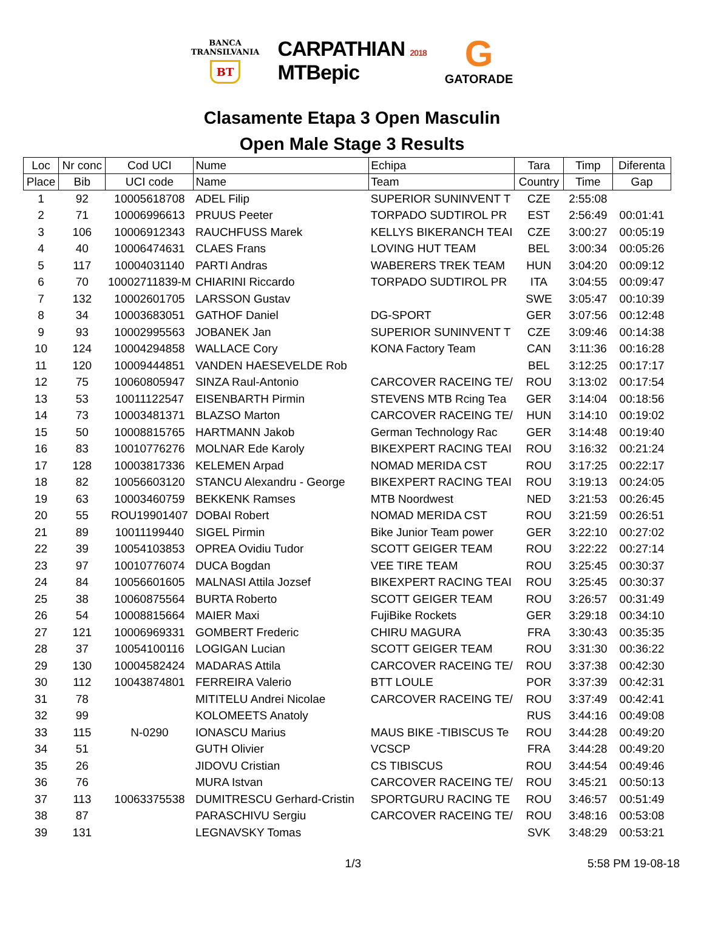BANCA
TRANSILVANIA
BT
CARPATHIAN 2018
MTBepic
G
GATORADE
Clasamente Etapa 3 Open Masculin
Open Male Stage 3 Results
| Loc | Nr conc | Cod UCI | Nume | Echipa | Tara | Timp | Diferenta |
| --- | --- | --- | --- | --- | --- | --- | --- |
| Place | Bib | UCI code | Name | Team | Country | Time | Gap |
| 1 | 92 | 10005618708 | ADEL Filip | SUPERIOR SUNINVENT T | CZE | 2:55:08 | |
| 2 | 71 | 10006996613 | PRUUS Peeter | TORPADO SUDTIROL PR | EST | 2:56:49 | 00:01:41 |
| 3 | 106 | 10006912343 | RAUCHFUSS Marek | KELLYS BIKERANCH TEAI | CZE | 3:00:27 | 00:05:19 |
| 4 | 40 | 10006474631 | CLAES Frans | LOVING HUT TEAM | BEL | 3:00:34 | 00:05:26 |
| 5 | 117 | 10004031140 | PARTI Andras | WABERERS TREK TEAM | HUN | 3:04:20 | 00:09:12 |
| 6 | 70 | 10002711839-M | CHIARINI Riccardo | TORPADO SUDTIROL PR | ITA | 3:04:55 | 00:09:47 |
| 7 | 132 | 10002601705 | LARSSON Gustav | | SWE | 3:05:47 | 00:10:39 |
| 8 | 34 | 10003683051 | GATHOF Daniel | DG-SPORT | GER | 3:07:56 | 00:12:48 |
| 9 | 93 | 10002995563 | JOBANEK Jan | SUPERIOR SUNINVENT T | CZE | 3:09:46 | 00:14:38 |
| 10 | 124 | 10004294858 | WALLACE Cory | KONA Factory Team | CAN | 3:11:36 | 00:16:28 |
| 11 | 120 | 10009444851 | VANDEN HAESEVELDE Rob | | BEL | 3:12:25 | 00:17:17 |
| 12 | 75 | 10060805947 | SINZA Raul-Antonio | CARCOVER RACEING TE/ | ROU | 3:13:02 | 00:17:54 |
| 13 | 53 | 10011122547 | EISENBARTH Pirmin | STEVENS MTB Rcing Tea | GER | 3:14:04 | 00:18:56 |
| 14 | 73 | 10003481371 | BLAZSO Marton | CARCOVER RACEING TE/ | HUN | 3:14:10 | 00:19:02 |
| 15 | 50 | 10008815765 | HARTMANN Jakob | German Technology Rac | GER | 3:14:48 | 00:19:40 |
| 16 | 83 | 10010776276 | MOLNAR Ede Karoly | BIKEXPERT RACING TEAI | ROU | 3:16:32 | 00:21:24 |
| 17 | 128 | 10003817336 | KELEMEN Arpad | NOMAD MERIDA CST | ROU | 3:17:25 | 00:22:17 |
| 18 | 82 | 10056603120 | STANCU Alexandru - George | BIKEXPERT RACING TEAI | ROU | 3:19:13 | 00:24:05 |
| 19 | 63 | 10003460759 | BEKKENK Ramses | MTB Noordwest | NED | 3:21:53 | 00:26:45 |
| 20 | 55 | ROU19901407 | DOBAI Robert | NOMAD MERIDA CST | ROU | 3:21:59 | 00:26:51 |
| 21 | 89 | 10011199440 | SIGEL Pirmin | Bike Junior Team power | GER | 3:22:10 | 00:27:02 |
| 22 | 39 | 10054103853 | OPREA Ovidiu Tudor | SCOTT GEIGER TEAM | ROU | 3:22:22 | 00:27:14 |
| 23 | 97 | 10010776074 | DUCA Bogdan | VEE TIRE TEAM | ROU | 3:25:45 | 00:30:37 |
| 24 | 84 | 10056601605 | MALNASI Attila Jozsef | BIKEXPERT RACING TEAI | ROU | 3:25:45 | 00:30:37 |
| 25 | 38 | 10060875564 | BURTA Roberto | SCOTT GEIGER TEAM | ROU | 3:26:57 | 00:31:49 |
| 26 | 54 | 10008815664 | MAIER Maxi | FujiBike Rockets | GER | 3:29:18 | 00:34:10 |
| 27 | 121 | 10006969331 | GOMBERT Frederic | CHIRU MAGURA | FRA | 3:30:43 | 00:35:35 |
| 28 | 37 | 10054100116 | LOGIGAN Lucian | SCOTT GEIGER TEAM | ROU | 3:31:30 | 00:36:22 |
| 29 | 130 | 10004582424 | MADARAS Attila | CARCOVER RACEING TE/ | ROU | 3:37:38 | 00:42:30 |
| 30 | 112 | 10043874801 | FERREIRA Valerio | BTT LOULE | POR | 3:37:39 | 00:42:31 |
| 31 | 78 | | MITITELU Andrei Nicolae | CARCOVER RACEING TE/ | ROU | 3:37:49 | 00:42:41 |
| 32 | 99 | | KOLOMEETS Anatoly | | RUS | 3:44:16 | 00:49:08 |
| 33 | 115 | N-0290 | IONASCU Marius | MAUS BIKE -TIBISCUS Te | ROU | 3:44:28 | 00:49:20 |
| 34 | 51 | | GUTH Olivier | VCSCP | FRA | 3:44:28 | 00:49:20 |
| 35 | 26 | | JIDOVU Cristian | CS TIBISCUS | ROU | 3:44:54 | 00:49:46 |
| 36 | 76 | | MURA Istvan | CARCOVER RACEING TE/ | ROU | 3:45:21 | 00:50:13 |
| 37 | 113 | 10063375538 | DUMITRESCU Gerhard-Cristin | SPORTGURU RACING TE | ROU | 3:46:57 | 00:51:49 |
| 38 | 87 | | PARASCHIVU Sergiu | CARCOVER RACEING TE/ | ROU | 3:48:16 | 00:53:08 |
| 39 | 131 | | LEGNAVSKY Tomas | | SVK | 3:48:29 | 00:53:21 |
1/3 5:58 PM 19-08-18